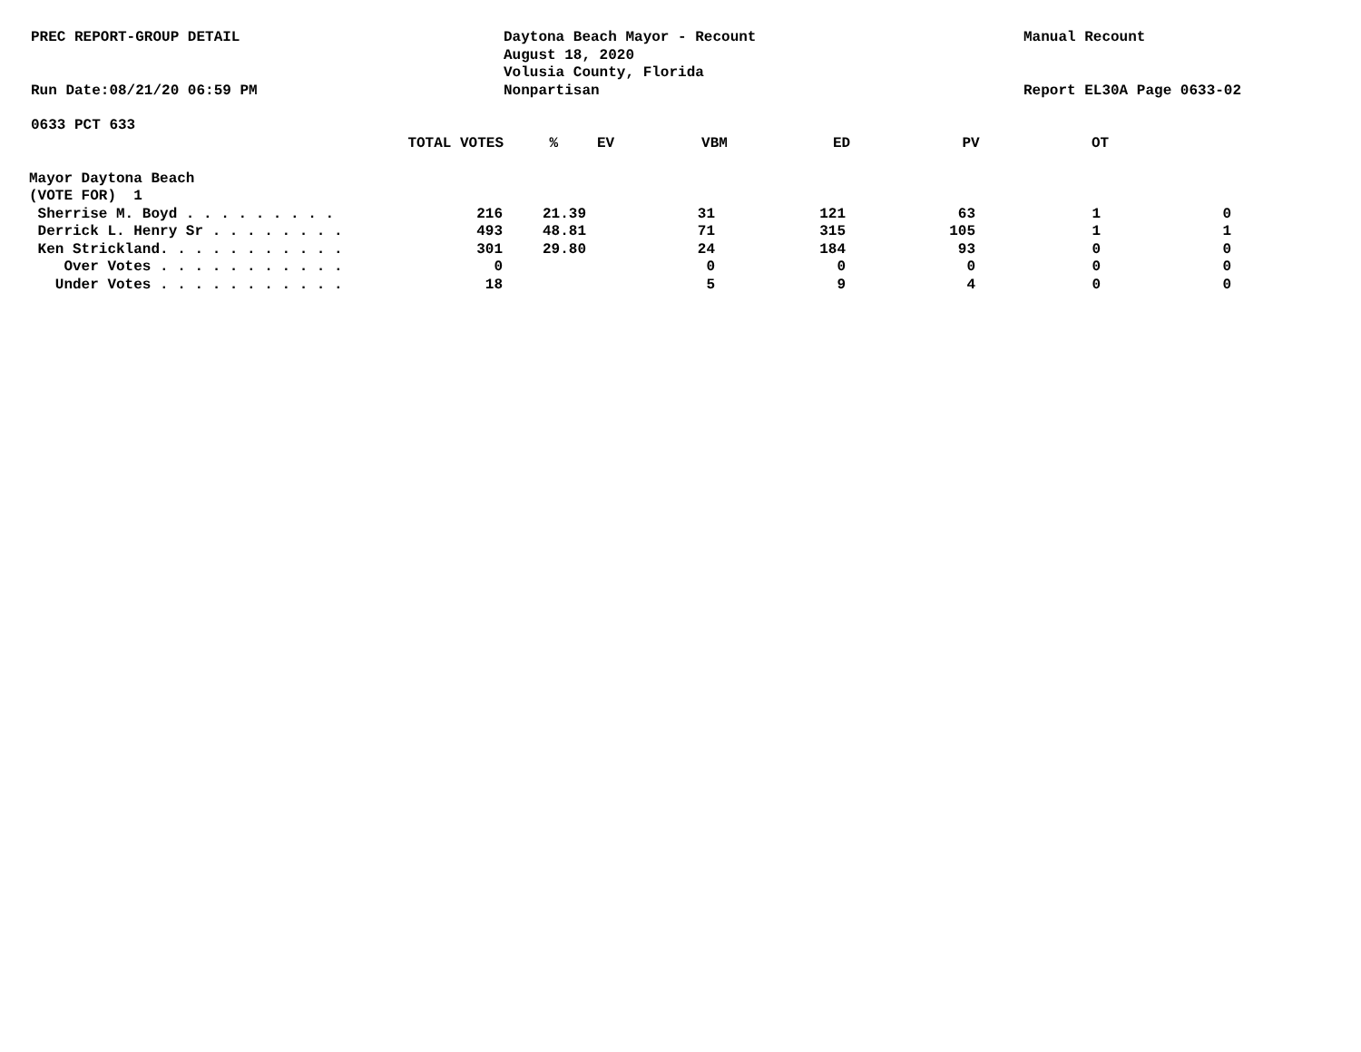PREC REPORT-GROUP DETAIL
Run Date:08/21/20 06:59 PM
Daytona Beach Mayor - Recount
August 18, 2020
Volusia County, Florida
Nonpartisan
Manual Recount
Report EL30A Page 0633-02
0633 PCT 633
| TOTAL VOTES | % | EV | VBM | ED | PV | OT | |
| --- | --- | --- | --- | --- | --- | --- | --- |
| Mayor Daytona Beach | | | | | | | |
| (VOTE FOR) 1 | | | | | | | |
| Sherrise M. Boyd . . . . . . . . . | 216 | 21.39 | 31 | 121 | 63 | 1 | 0 |
| Derrick L. Henry Sr . . . . . . . . | 493 | 48.81 | 71 | 315 | 105 | 1 | 1 |
| Ken Strickland. . . . . . . . . . . | 301 | 29.80 | 24 | 184 | 93 | 0 | 0 |
| Over Votes . . . . . . . . . . . | 0 | | 0 | 0 | 0 | 0 | 0 |
| Under Votes . . . . . . . . . . . | 18 | | 5 | 9 | 4 | 0 | 0 |